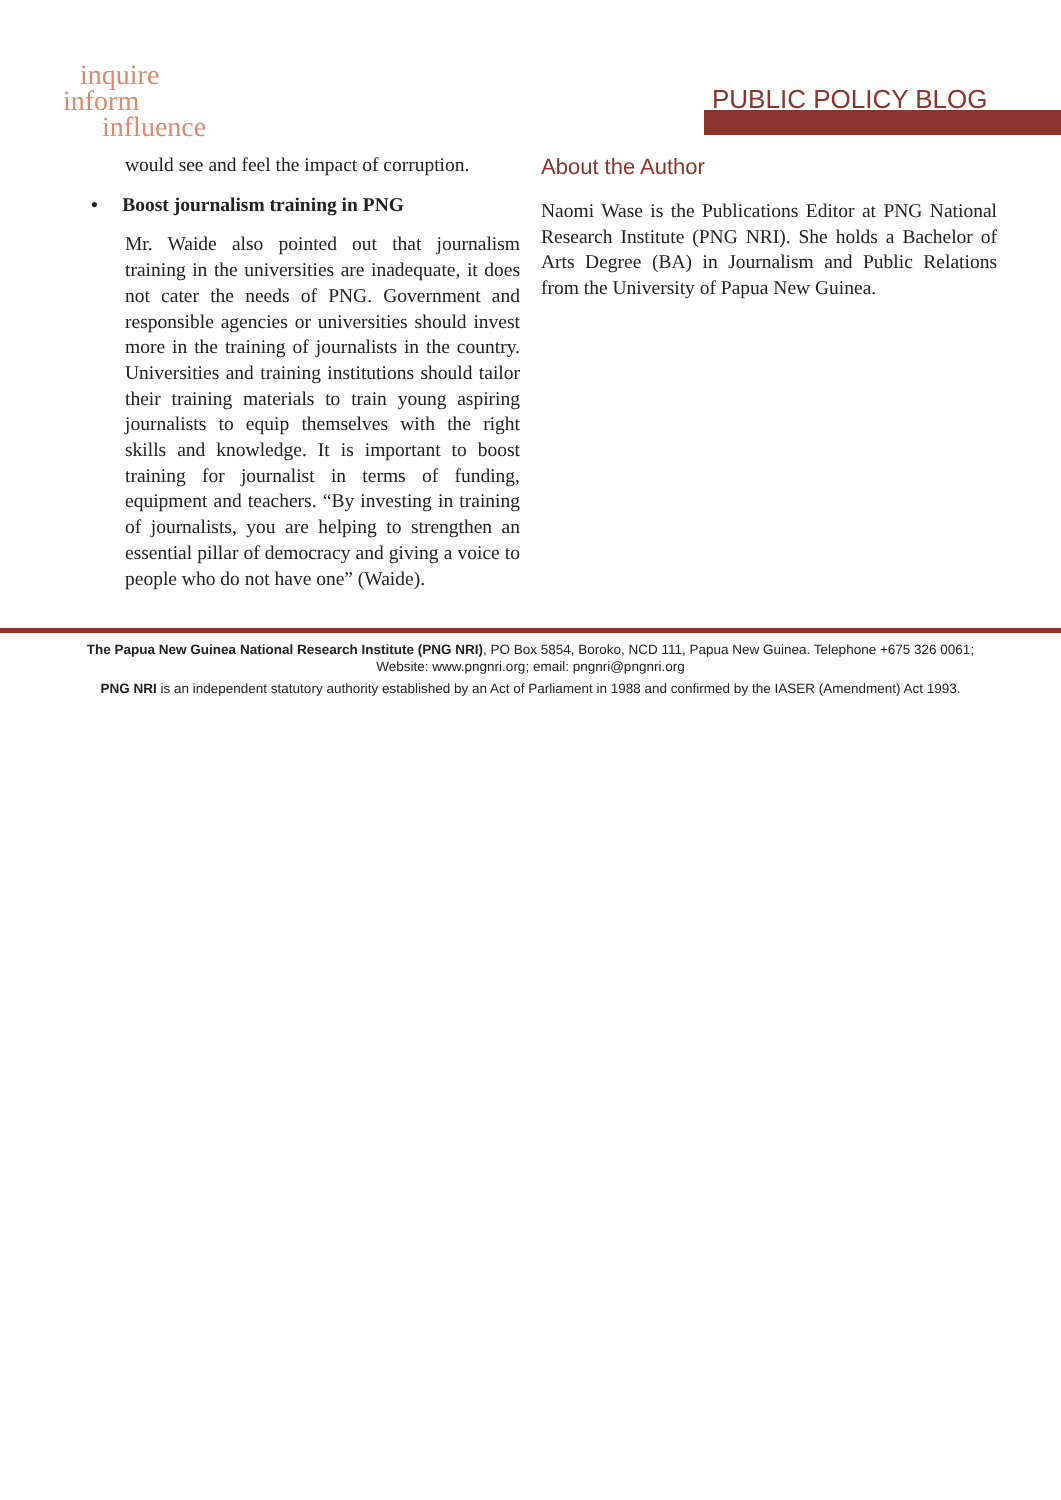inquire
inform
influence
PUBLIC POLICY BLOG
would see and feel the impact of corruption.
• Boost journalism training in PNG
Mr. Waide also pointed out that journalism training in the universities are inadequate, it does not cater the needs of PNG. Government and responsible agencies or universities should invest more in the training of journalists in the country. Universities and training institutions should tailor their training materials to train young aspiring journalists to equip themselves with the right skills and knowledge. It is important to boost training for journalist in terms of funding, equipment and teachers. “By investing in training of journalists, you are helping to strengthen an essential pillar of democracy and giving a voice to people who do not have one” (Waide).
About the Author
Naomi Wase is the Publications Editor at PNG National Research Institute (PNG NRI). She holds a Bachelor of Arts Degree (BA) in Journalism and Public Relations from the University of Papua New Guinea.
The Papua New Guinea National Research Institute (PNG NRI), PO Box 5854, Boroko, NCD 111, Papua New Guinea. Telephone +675 326 0061;
Website: www.pngnri.org; email: pngnri@pngnri.org
PNG NRI is an independent statutory authority established by an Act of Parliament in 1988 and confirmed by the IASER (Amendment) Act 1993.